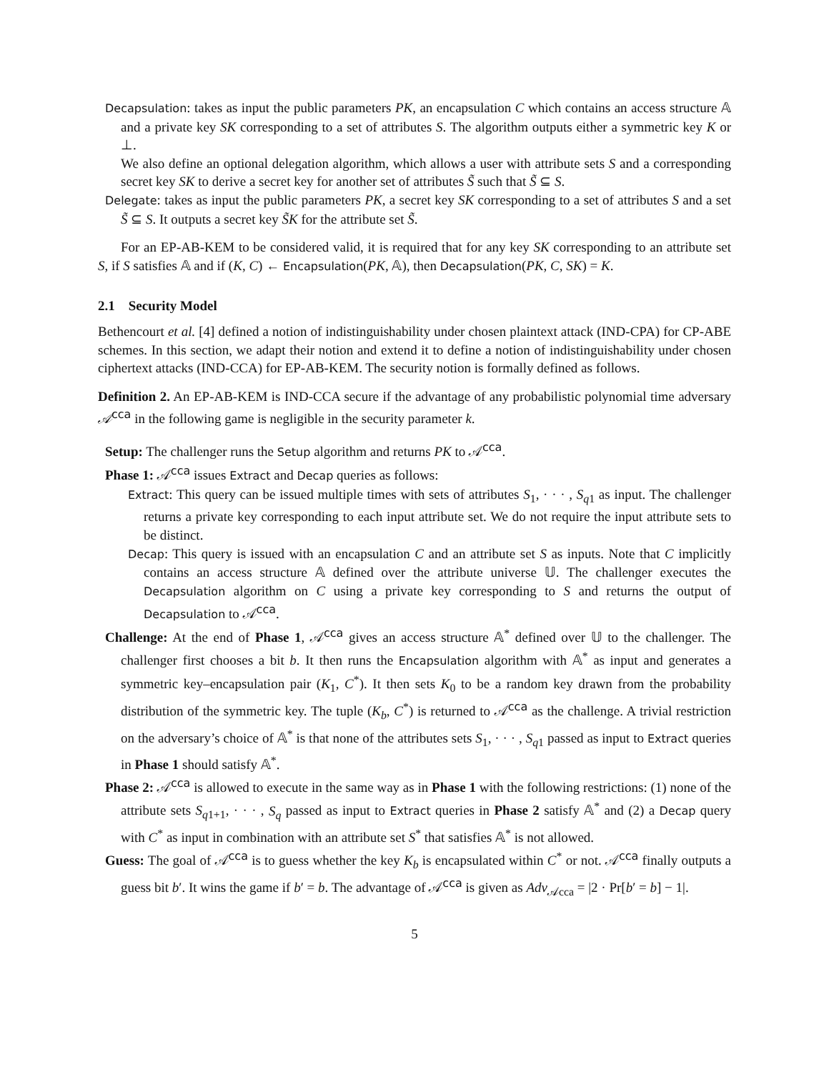Decapsulation: takes as input the public parameters PK, an encapsulation C which contains an access structure 𝔸 and a private key SK corresponding to a set of attributes S. The algorithm outputs either a symmetric key K or ⊥.
We also define an optional delegation algorithm, which allows a user with attribute sets S and a corresponding secret key SK to derive a secret key for another set of attributes S̃ such that S̃ ⊆ S.
Delegate: takes as input the public parameters PK, a secret key SK corresponding to a set of attributes S and a set S̃ ⊆ S. It outputs a secret key S̃K for the attribute set S̃.
For an EP-AB-KEM to be considered valid, it is required that for any key SK corresponding to an attribute set S, if S satisfies 𝔸 and if (K, C) ← Encapsulation(PK, 𝔸), then Decapsulation(PK, C, SK) = K.
2.1 Security Model
Bethencourt et al. [4] defined a notion of indistinguishability under chosen plaintext attack (IND-CPA) for CP-ABE schemes. In this section, we adapt their notion and extend it to define a notion of indistinguishability under chosen ciphertext attacks (IND-CCA) for EP-AB-KEM. The security notion is formally defined as follows.
Definition 2. An EP-AB-KEM is IND-CCA secure if the advantage of any probabilistic polynomial time adversary 𝒜<sup>cca</sup> in the following game is negligible in the security parameter k.
Setup: The challenger runs the Setup algorithm and returns PK to 𝒜<sup>cca</sup>.
Phase 1: 𝒜<sup>cca</sup> issues Extract and Decap queries as follows:
Extract: This query can be issued multiple times with sets of attributes S<sub>1</sub>, · · · , S<sub>q1</sub> as input. The challenger returns a private key corresponding to each input attribute set. We do not require the input attribute sets to be distinct.
Decap: This query is issued with an encapsulation C and an attribute set S as inputs. Note that C implicitly contains an access structure 𝔸 defined over the attribute universe 𝕌. The challenger executes the Decapsulation algorithm on C using a private key corresponding to S and returns the output of Decapsulation to 𝒜<sup>cca</sup>.
Challenge: At the end of Phase 1, 𝒜<sup>cca</sup> gives an access structure 𝔸<sup>*</sup> defined over 𝕌 to the challenger. The challenger first chooses a bit b. It then runs the Encapsulation algorithm with 𝔸<sup>*</sup> as input and generates a symmetric key–encapsulation pair (K<sub>1</sub>, C<sup>*</sup>). It then sets K<sub>0</sub> to be a random key drawn from the probability distribution of the symmetric key. The tuple (K<sub>b</sub>, C<sup>*</sup>) is returned to 𝒜<sup>cca</sup> as the challenge. A trivial restriction on the adversary’s choice of 𝔸<sup>*</sup> is that none of the attributes sets S<sub>1</sub>, · · · , S<sub>q1</sub> passed as input to Extract queries in Phase 1 should satisfy 𝔸<sup>*</sup>.
Phase 2: 𝒜<sup>cca</sup> is allowed to execute in the same way as in Phase 1 with the following restrictions: (1) none of the attribute sets S<sub>q1+1</sub>, · · · , S<sub>q</sub> passed as input to Extract queries in Phase 2 satisfy 𝔸<sup>*</sup> and (2) a Decap query with C<sup>*</sup> as input in combination with an attribute set S<sup>*</sup> that satisfies 𝔸<sup>*</sup> is not allowed.
Guess: The goal of 𝒜<sup>cca</sup> is to guess whether the key K<sub>b</sub> is encapsulated within C<sup>*</sup> or not. 𝒜<sup>cca</sup> finally outputs a guess bit b′. It wins the game if b′ = b. The advantage of 𝒜<sup>cca</sup> is given as Adv<sub>𝒜cca</sub> = |2 · Pr[b′ = b] − 1|.
5